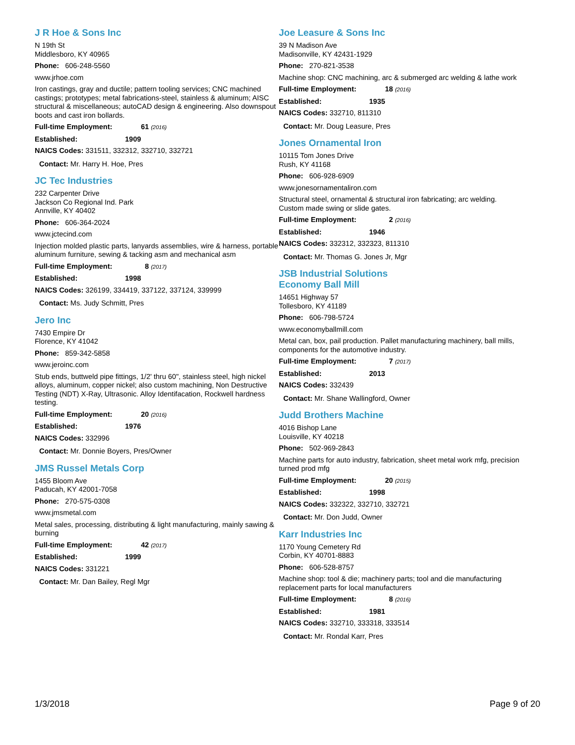J R Hoe & Sons Inc
N 19th St
Middlesboro, KY 40965
Phone: 606-248-5560
www.jrhoe.com
Iron castings, gray and ductile; pattern tooling services; CNC machined castings; prototypes; metal fabrications-steel, stainless & aluminum; AISC structural & miscellaneous; autoCAD design & engineering. Also downspout boots and cast iron bollards.
Full-time Employment: 61 (2016)
Established: 1909
NAICS Codes: 331511, 332312, 332710, 332721
Contact: Mr. Harry H. Hoe, Pres
JC Tec Industries
232 Carpenter Drive
Jackson Co Regional Ind. Park
Annville, KY 40402
Phone: 606-364-2024
www.jctecind.com
Injection molded plastic parts, lanyards assemblies, wire & harness, portable aluminum furniture, sewing & tacking asm and mechanical asm
Full-time Employment: 8 (2017)
Established: 1998
NAICS Codes: 326199, 334419, 337122, 337124, 339999
Contact: Ms. Judy Schmitt, Pres
Jero Inc
7430 Empire Dr
Florence, KY 41042
Phone: 859-342-5858
www.jeroinc.com
Stub ends, buttweld pipe fittings, 1/2' thru 60", stainless steel, high nickel alloys, aluminum, copper nickel; also custom machining, Non Destructive Testing (NDT) X-Ray, Ultrasonic. Alloy Identifacation, Rockwell hardness testing.
Full-time Employment: 20 (2016)
Established: 1976
NAICS Codes: 332996
Contact: Mr. Donnie Boyers, Pres/Owner
JMS Russel Metals Corp
1455 Bloom Ave
Paducah, KY 42001-7058
Phone: 270-575-0308
www.jmsmetal.com
Metal sales, processing, distributing & light manufacturing, mainly sawing & burning
Full-time Employment: 42 (2017)
Established: 1999
NAICS Codes: 331221
Contact: Mr. Dan Bailey, Regl Mgr
Joe Leasure & Sons Inc
39 N Madison Ave
Madisonville, KY 42431-1929
Phone: 270-821-3538
Machine shop: CNC machining, arc & submerged arc welding & lathe work
Full-time Employment: 18 (2016)
Established: 1935
NAICS Codes: 332710, 811310
Contact: Mr. Doug Leasure, Pres
Jones Ornamental Iron
10115 Tom Jones Drive
Rush, KY 41168
Phone: 606-928-6909
www.jonesornamentaliron.com
Structural steel, ornamental & structural iron fabricating; arc welding. Custom made swing or slide gates.
Full-time Employment: 2 (2016)
Established: 1946
NAICS Codes: 332312, 332323, 811310
Contact: Mr. Thomas G. Jones Jr, Mgr
JSB Industrial Solutions
Economy Ball Mill
14651 Highway 57
Tollesboro, KY 41189
Phone: 606-798-5724
www.economyballmill.com
Metal can, box, pail production. Pallet manufacturing machinery, ball mills, components for the automotive industry.
Full-time Employment: 7 (2017)
Established: 2013
NAICS Codes: 332439
Contact: Mr. Shane Wallingford, Owner
Judd Brothers Machine
4016 Bishop Lane
Louisville, KY 40218
Phone: 502-969-2843
Machine parts for auto industry, fabrication, sheet metal work mfg, precision turned prod mfg
Full-time Employment: 20 (2015)
Established: 1998
NAICS Codes: 332322, 332710, 332721
Contact: Mr. Don Judd, Owner
Karr Industries Inc
1170 Young Cemetery Rd
Corbin, KY 40701-8883
Phone: 606-528-8757
Machine shop: tool & die; machinery parts; tool and die manufacturing replacement parts for local manufacturers
Full-time Employment: 8 (2016)
Established: 1981
NAICS Codes: 332710, 333318, 333514
Contact: Mr. Rondal Karr, Pres
1/3/2018 Page 9 of 20